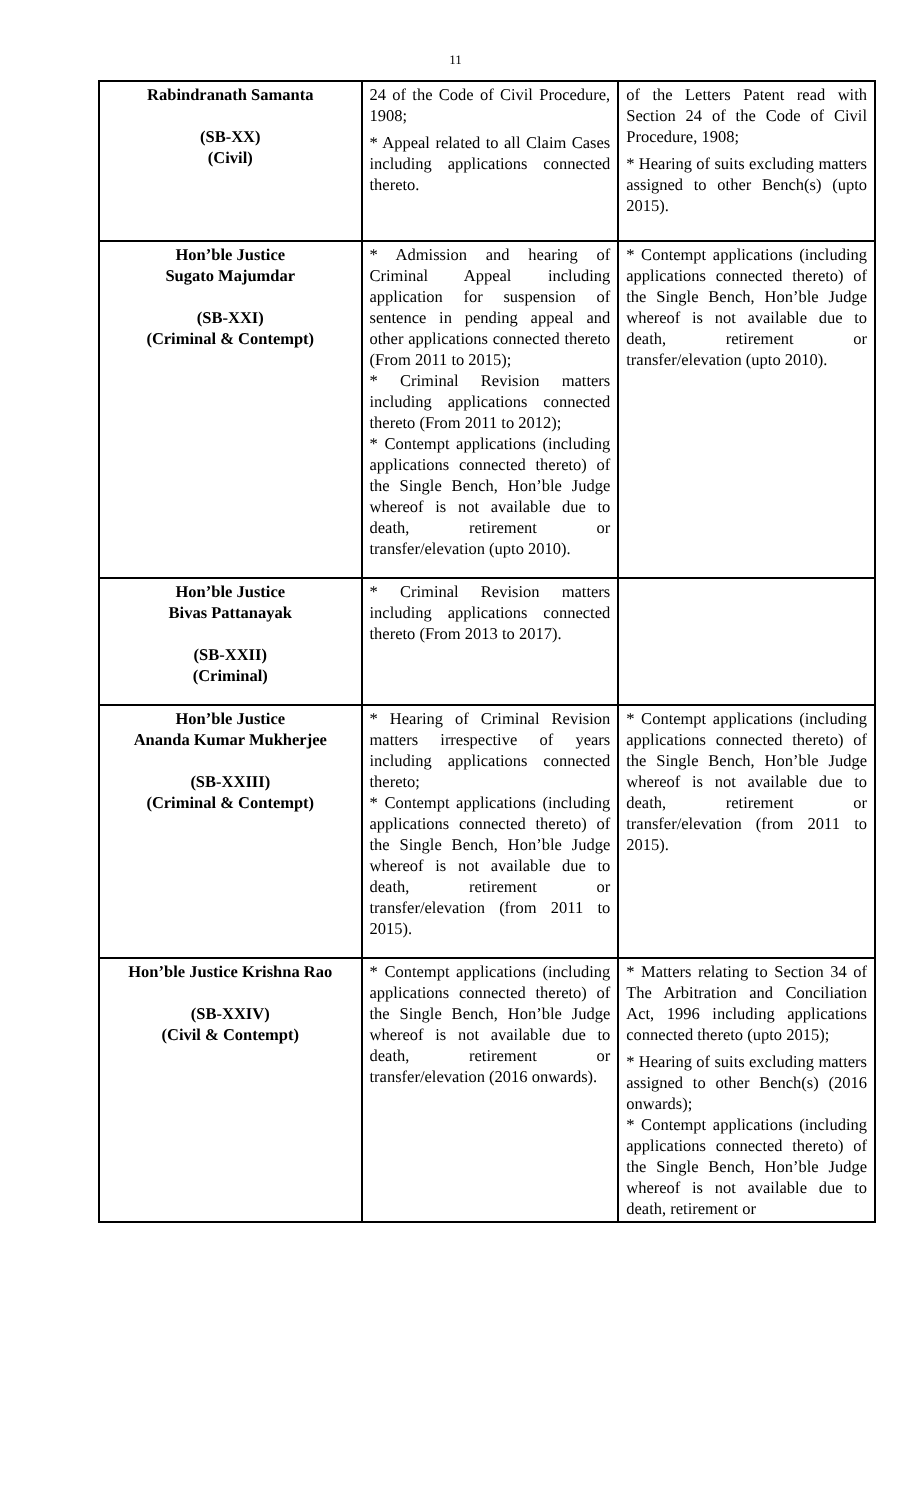11
| Rabindranath Samanta (SB-XX) (Civil) | 24 of the Code of Civil Procedure, 1908; * Appeal related to all Claim Cases including applications connected thereto. | of the Letters Patent read with Section 24 of the Code of Civil Procedure, 1908; * Hearing of suits excluding matters assigned to other Bench(s) (upto 2015). |
| Hon’ble Justice Sugato Majumdar (SB-XXI) (Criminal & Contempt) | * Admission and hearing of Criminal Appeal including application for suspension of sentence in pending appeal and other applications connected thereto (From 2011 to 2015); * Criminal Revision matters including applications connected thereto (From 2011 to 2012); * Contempt applications (including applications connected thereto) of the Single Bench, Hon’ble Judge whereof is not available due to death, retirement or transfer/elevation (upto 2010). | * Contempt applications (including applications connected thereto) of the Single Bench, Hon’ble Judge whereof is not available due to death, retirement or transfer/elevation (upto 2010). |
| Hon’ble Justice Bivas Pattanayak (SB-XXII) (Criminal) | * Criminal Revision matters including applications connected thereto (From 2013 to 2017). | |
| Hon’ble Justice Ananda Kumar Mukherjee (SB-XXIII) (Criminal & Contempt) | * Hearing of Criminal Revision matters irrespective of years including applications connected thereto; * Contempt applications (including applications connected thereto) of the Single Bench, Hon’ble Judge whereof is not available due to death, retirement or transfer/elevation (from 2011 to 2015). | * Contempt applications (including applications connected thereto) of the Single Bench, Hon’ble Judge whereof is not available due to death, retirement or transfer/elevation (from 2011 to 2015). |
| Hon’ble Justice Krishna Rao (SB-XXIV) (Civil & Contempt) | * Contempt applications (including applications connected thereto) of the Single Bench, Hon’ble Judge whereof is not available due to death, retirement or transfer/elevation (2016 onwards). | * Matters relating to Section 34 of The Arbitration and Conciliation Act, 1996 including applications connected thereto (upto 2015); * Hearing of suits excluding matters assigned to other Bench(s) (2016 onwards); * Contempt applications (including applications connected thereto) of the Single Bench, Hon’ble Judge whereof is not available due to death, retirement or |